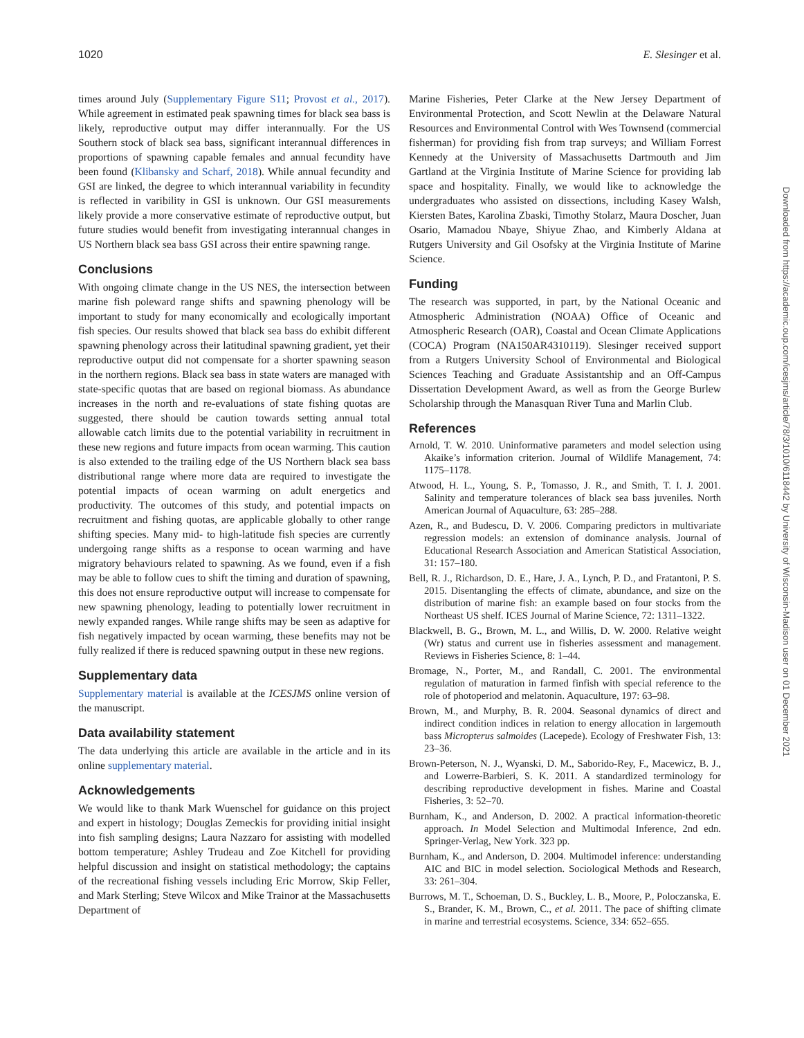1020 E. Slesinger et al.
times around July (Supplementary Figure S11; Provost et al., 2017). While agreement in estimated peak spawning times for black sea bass is likely, reproductive output may differ interannually. For the US Southern stock of black sea bass, significant interannual differences in proportions of spawning capable females and annual fecundity have been found (Klibansky and Scharf, 2018). While annual fecundity and GSI are linked, the degree to which interannual variability in fecundity is reflected in varibility in GSI is unknown. Our GSI measurements likely provide a more conservative estimate of reproductive output, but future studies would benefit from investigating interannual changes in US Northern black sea bass GSI across their entire spawning range.
Conclusions
With ongoing climate change in the US NES, the intersection between marine fish poleward range shifts and spawning phenology will be important to study for many economically and ecologically important fish species. Our results showed that black sea bass do exhibit different spawning phenology across their latitudinal spawning gradient, yet their reproductive output did not compensate for a shorter spawning season in the northern regions. Black sea bass in state waters are managed with state-specific quotas that are based on regional biomass. As abundance increases in the north and re-evaluations of state fishing quotas are suggested, there should be caution towards setting annual total allowable catch limits due to the potential variability in recruitment in these new regions and future impacts from ocean warming. This caution is also extended to the trailing edge of the US Northern black sea bass distributional range where more data are required to investigate the potential impacts of ocean warming on adult energetics and productivity. The outcomes of this study, and potential impacts on recruitment and fishing quotas, are applicable globally to other range shifting species. Many mid- to high-latitude fish species are currently undergoing range shifts as a response to ocean warming and have migratory behaviours related to spawning. As we found, even if a fish may be able to follow cues to shift the timing and duration of spawning, this does not ensure reproductive output will increase to compensate for new spawning phenology, leading to potentially lower recruitment in newly expanded ranges. While range shifts may be seen as adaptive for fish negatively impacted by ocean warming, these benefits may not be fully realized if there is reduced spawning output in these new regions.
Supplementary data
Supplementary material is available at the ICESJMS online version of the manuscript.
Data availability statement
The data underlying this article are available in the article and in its online supplementary material.
Acknowledgements
We would like to thank Mark Wuenschel for guidance on this project and expert in histology; Douglas Zemeckis for providing initial insight into fish sampling designs; Laura Nazzaro for assisting with modelled bottom temperature; Ashley Trudeau and Zoe Kitchell for providing helpful discussion and insight on statistical methodology; the captains of the recreational fishing vessels including Eric Morrow, Skip Feller, and Mark Sterling; Steve Wilcox and Mike Trainor at the Massachusetts Department of
Marine Fisheries, Peter Clarke at the New Jersey Department of Environmental Protection, and Scott Newlin at the Delaware Natural Resources and Environmental Control with Wes Townsend (commercial fisherman) for providing fish from trap surveys; and William Forrest Kennedy at the University of Massachusetts Dartmouth and Jim Gartland at the Virginia Institute of Marine Science for providing lab space and hospitality. Finally, we would like to acknowledge the undergraduates who assisted on dissections, including Kasey Walsh, Kiersten Bates, Karolina Zbaski, Timothy Stolarz, Maura Doscher, Juan Osario, Mamadou Nbaye, Shiyue Zhao, and Kimberly Aldana at Rutgers University and Gil Osofsky at the Virginia Institute of Marine Science.
Funding
The research was supported, in part, by the National Oceanic and Atmospheric Administration (NOAA) Office of Oceanic and Atmospheric Research (OAR), Coastal and Ocean Climate Applications (COCA) Program (NA150AR4310119). Slesinger received support from a Rutgers University School of Environmental and Biological Sciences Teaching and Graduate Assistantship and an Off-Campus Dissertation Development Award, as well as from the George Burlew Scholarship through the Manasquan River Tuna and Marlin Club.
References
Arnold, T. W. 2010. Uninformative parameters and model selection using Akaike’s information criterion. Journal of Wildlife Management, 74: 1175–1178.
Atwood, H. L., Young, S. P., Tomasso, J. R., and Smith, T. I. J. 2001. Salinity and temperature tolerances of black sea bass juveniles. North American Journal of Aquaculture, 63: 285–288.
Azen, R., and Budescu, D. V. 2006. Comparing predictors in multivariate regression models: an extension of dominance analysis. Journal of Educational Research Association and American Statistical Association, 31: 157–180.
Bell, R. J., Richardson, D. E., Hare, J. A., Lynch, P. D., and Fratantoni, P. S. 2015. Disentangling the effects of climate, abundance, and size on the distribution of marine fish: an example based on four stocks from the Northeast US shelf. ICES Journal of Marine Science, 72: 1311–1322.
Blackwell, B. G., Brown, M. L., and Willis, D. W. 2000. Relative weight (Wr) status and current use in fisheries assessment and management. Reviews in Fisheries Science, 8: 1–44.
Bromage, N., Porter, M., and Randall, C. 2001. The environmental regulation of maturation in farmed finfish with special reference to the role of photoperiod and melatonin. Aquaculture, 197: 63–98.
Brown, M., and Murphy, B. R. 2004. Seasonal dynamics of direct and indirect condition indices in relation to energy allocation in largemouth bass Micropterus salmoides (Lacepede). Ecology of Freshwater Fish, 13: 23–36.
Brown-Peterson, N. J., Wyanski, D. M., Saborido-Rey, F., Macewicz, B. J., and Lowerre-Barbieri, S. K. 2011. A standardized terminology for describing reproductive development in fishes. Marine and Coastal Fisheries, 3: 52–70.
Burnham, K., and Anderson, D. 2002. A practical information-theoretic approach. In Model Selection and Multimodal Inference, 2nd edn. Springer-Verlag, New York. 323 pp.
Burnham, K., and Anderson, D. 2004. Multimodel inference: understanding AIC and BIC in model selection. Sociological Methods and Research, 33: 261–304.
Burrows, M. T., Schoeman, D. S., Buckley, L. B., Moore, P., Poloczanska, E. S., Brander, K. M., Brown, C., et al. 2011. The pace of shifting climate in marine and terrestrial ecosystems. Science, 334: 652–655.
Downloaded from https://academic.oup.com/icesjms/article/78/3/1010/6118442 by University of Wisconsin-Madison user on 01 December 2021